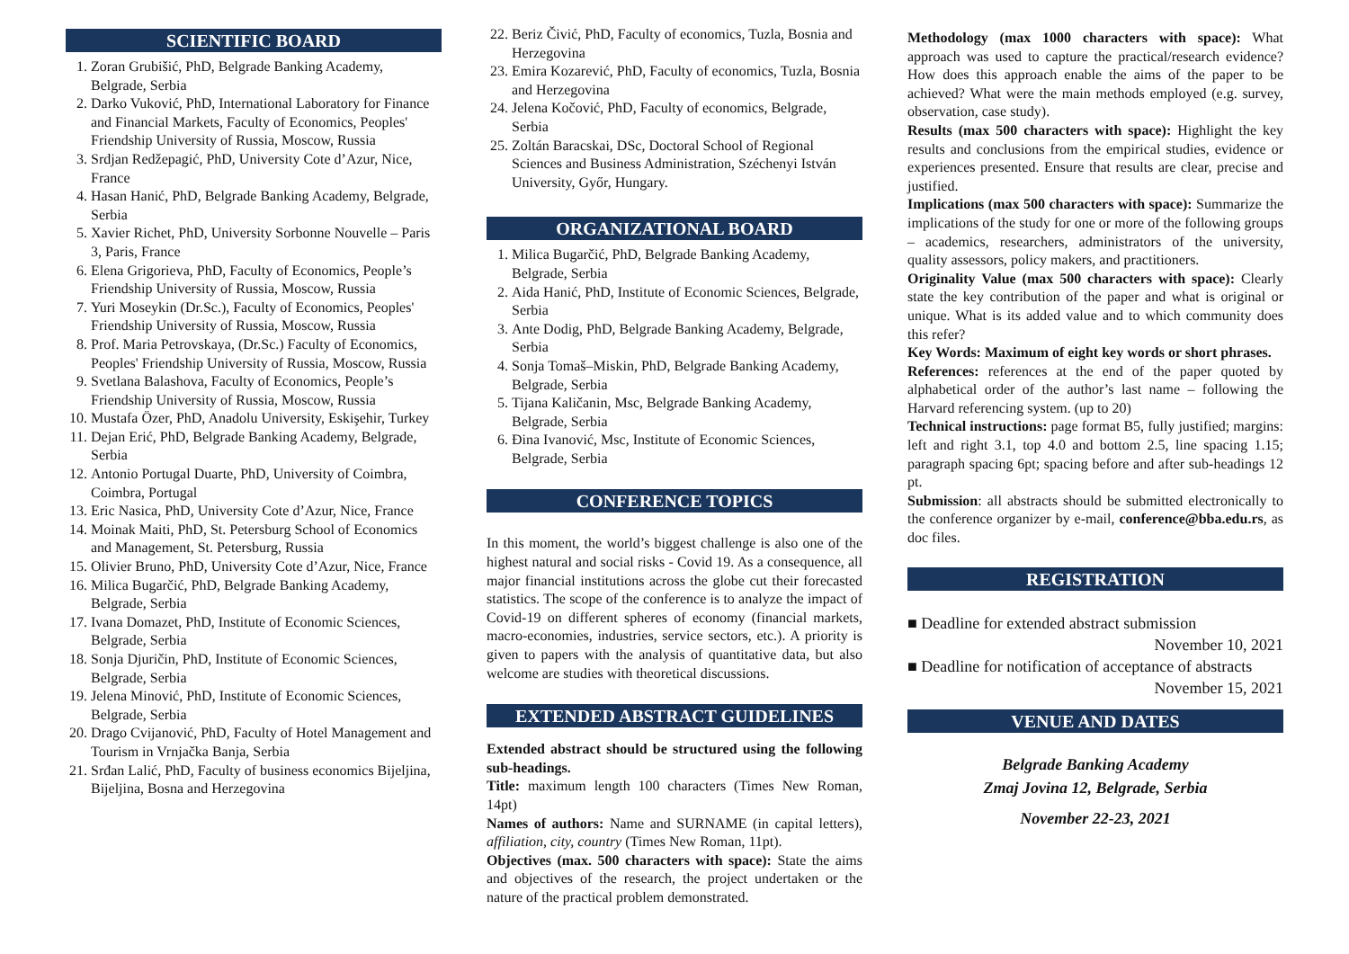SCIENTIFIC BOARD
1. Zoran Grubišić, PhD, Belgrade Banking Academy, Belgrade, Serbia
2. Darko Vuković, PhD, International Laboratory for Finance and Financial Markets, Faculty of Economics, Peoples' Friendship University of Russia, Moscow, Russia
3. Srdjan Redžepagić, PhD, University Cote d’Azur, Nice, France
4. Hasan Hanić, PhD, Belgrade Banking Academy, Belgrade, Serbia
5. Xavier Richet, PhD, University Sorbonne Nouvelle – Paris 3, Paris, France
6. Elena Grigorieva, PhD, Faculty of Economics, People’s Friendship University of Russia, Moscow, Russia
7. Yuri Moseykin (Dr.Sc.), Faculty of Economics, Peoples' Friendship University of Russia, Moscow, Russia
8. Prof. Maria Petrovskaya, (Dr.Sc.) Faculty of Economics, Peoples' Friendship University of Russia, Moscow, Russia
9. Svetlana Balashova, Faculty of Economics, People’s Friendship University of Russia, Moscow, Russia
10. Mustafa Özer, PhD, Anadolu University, Eskişehir, Turkey
11. Dejan Erić, PhD, Belgrade Banking Academy, Belgrade, Serbia
12. Antonio Portugal Duarte, PhD, University of Coimbra, Coimbra, Portugal
13. Eric Nasica, PhD, University Cote d’Azur, Nice, France
14. Moinak Maiti, PhD, St. Petersburg School of Economics and Management, St. Petersburg, Russia
15. Olivier Bruno, PhD, University Cote d’Azur, Nice, France
16. Milica Bugarčić, PhD, Belgrade Banking Academy, Belgrade, Serbia
17. Ivana Domazet, PhD, Institute of Economic Sciences, Belgrade, Serbia
18. Sonja Djuričin, PhD, Institute of Economic Sciences, Belgrade, Serbia
19. Jelena Minović, PhD, Institute of Economic Sciences, Belgrade, Serbia
20. Drago Cvijanović, PhD, Faculty of Hotel Management and Tourism in Vrnjačka Banja, Serbia
21. Srđan Lalić, PhD, Faculty of business economics Bijeljina, Bijeljina, Bosna and Herzegovina
22. Beriz Čivić, PhD, Faculty of economics, Tuzla, Bosnia and Herzegovina
23. Emira Kozarević, PhD, Faculty of economics, Tuzla, Bosnia and Herzegovina
24. Jelena Kočović, PhD, Faculty of economics, Belgrade, Serbia
25. Zoltán Baracskai, DSc, Doctoral School of Regional Sciences and Business Administration, Széchenyi István University, Győr, Hungary.
ORGANIZATIONAL BOARD
1. Milica Bugarčić, PhD, Belgrade Banking Academy, Belgrade, Serbia
2. Aida Hanić, PhD, Institute of Economic Sciences, Belgrade, Serbia
3. Ante Dodig, PhD, Belgrade Banking Academy, Belgrade, Serbia
4. Sonja Tomaš–Miskin, PhD, Belgrade Banking Academy, Belgrade, Serbia
5. Tijana Kaličanin, Msc, Belgrade Banking Academy, Belgrade, Serbia
6. Đina Ivanović, Msc, Institute of Economic Sciences, Belgrade, Serbia
CONFERENCE TOPICS
In this moment, the world’s biggest challenge is also one of the highest natural and social risks - Covid 19. As a consequence, all major financial institutions across the globe cut their forecasted statistics. The scope of the conference is to analyze the impact of Covid-19 on different spheres of economy (financial markets, macro-economies, industries, service sectors, etc.). A priority is given to papers with the analysis of quantitative data, but also welcome are studies with theoretical discussions.
EXTENDED ABSTRACT GUIDELINES
Extended abstract should be structured using the following sub-headings.
Title: maximum length 100 characters (Times New Roman, 14pt)
Names of authors: Name and SURNAME (in capital letters), affiliation, city, country (Times New Roman, 11pt).
Objectives (max. 500 characters with space): State the aims and objectives of the research, the project undertaken or the nature of the practical problem demonstrated.
Methodology (max 1000 characters with space): What approach was used to capture the practical/research evidence? How does this approach enable the aims of the paper to be achieved? What were the main methods employed (e.g. survey, observation, case study).
Results (max 500 characters with space): Highlight the key results and conclusions from the empirical studies, evidence or experiences presented. Ensure that results are clear, precise and justified.
Implications (max 500 characters with space): Summarize the implications of the study for one or more of the following groups – academics, researchers, administrators of the university, quality assessors, policy makers, and practitioners.
Originality Value (max 500 characters with space): Clearly state the key contribution of the paper and what is original or unique. What is its added value and to which community does this refer?
Key Words: Maximum of eight key words or short phrases.
References: references at the end of the paper quoted by alphabetical order of the author’s last name – following the Harvard referencing system. (up to 20)
Technical instructions: page format B5, fully justified; margins: left and right 3.1, top 4.0 and bottom 2.5, line spacing 1.15; paragraph spacing 6pt; spacing before and after sub-headings 12 pt.
Submission: all abstracts should be submitted electronically to the conference organizer by e-mail, conference@bba.edu.rs, as doc files.
REGISTRATION
■ Deadline for extended abstract submission
November 10, 2021
■ Deadline for notification of acceptance of abstracts
November 15, 2021
VENUE AND DATES
Belgrade Banking Academy
Zmaj Jovina 12, Belgrade, Serbia
November 22-23, 2021